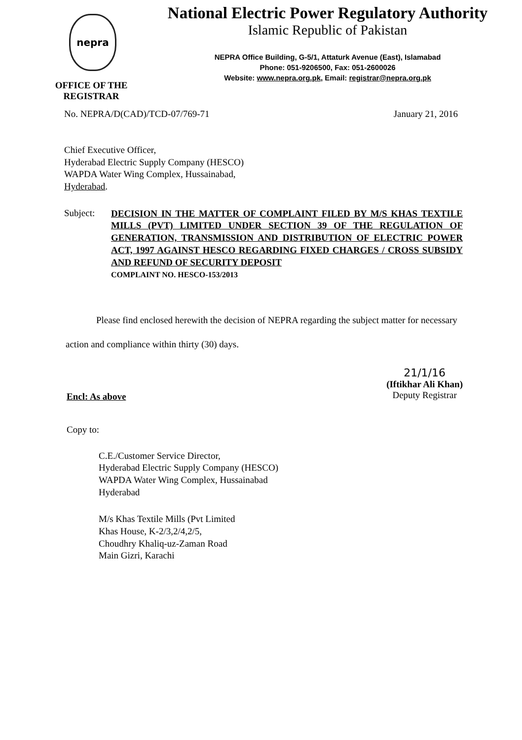nepra
OFFICE OF THE REGISTRAR
National Electric Power Regulatory Authority
Islamic Republic of Pakistan
NEPRA Office Building, G-5/1, Attaturk Avenue (East), Islamabad
Phone: 051-9206500, Fax: 051-2600026
Website: www.nepra.org.pk, Email: registrar@nepra.org.pk
No. NEPRA/D(CAD)/TCD-07/769-71 January 21, 2016
Chief Executive Officer,
Hyderabad Electric Supply Company (HESCO)
WAPDA Water Wing Complex, Hussainabad,
Hyderabad.
Subject:
DECISION IN THE MATTER OF COMPLAINT FILED BY M/S KHAS TEXTILE MILLS (PVT) LIMITED UNDER SECTION 39 OF THE REGULATION OF GENERATION, TRANSMISSION AND DISTRIBUTION OF ELECTRIC POWER ACT, 1997 AGAINST HESCO REGARDING FIXED CHARGES / CROSS SUBSIDY AND REFUND OF SECURITY DEPOSIT
COMPLAINT NO. HESCO-153/2013
Please find enclosed herewith the decision of NEPRA regarding the subject matter for necessary action and compliance within thirty (30) days.
Encl: As above
21/1/16
(Iftikhar Ali Khan)
Deputy Registrar
Copy to:
C.E./Customer Service Director,
Hyderabad Electric Supply Company (HESCO)
WAPDA Water Wing Complex, Hussainabad
Hyderabad
M/s Khas Textile Mills (Pvt Limited
Khas House, K-2/3,2/4,2/5,
Choudhry Khaliq-uz-Zaman Road
Main Gizri, Karachi